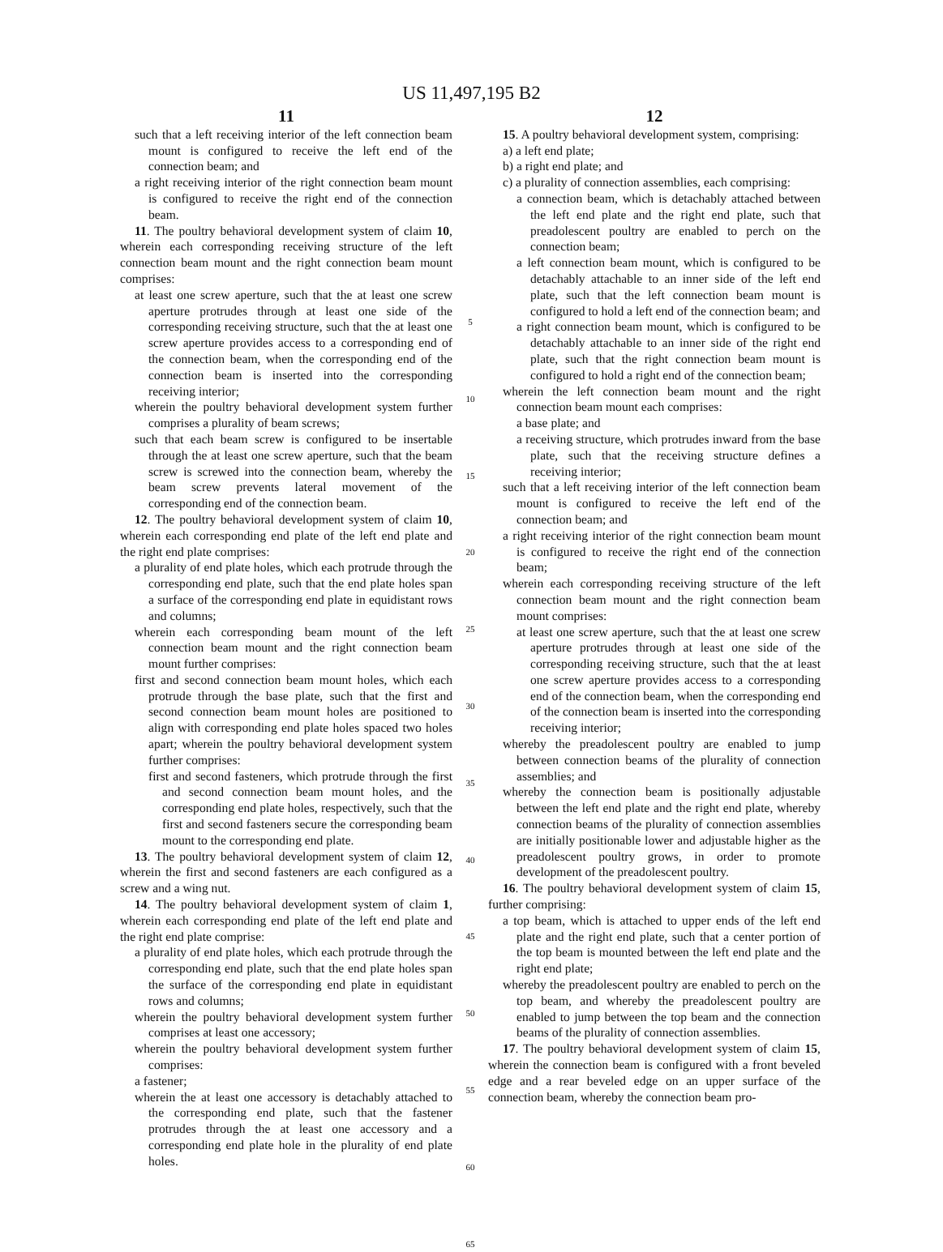US 11,497,195 B2
11
such that a left receiving interior of the left connection beam mount is configured to receive the left end of the connection beam; and
a right receiving interior of the right connection beam mount is configured to receive the right end of the connection beam.
11. The poultry behavioral development system of claim 10, wherein each corresponding receiving structure of the left connection beam mount and the right connection beam mount comprises:
at least one screw aperture, such that the at least one screw aperture protrudes through at least one side of the corresponding receiving structure, such that the at least one screw aperture provides access to a corresponding end of the connection beam, when the corresponding end of the connection beam is inserted into the corresponding receiving interior;
wherein the poultry behavioral development system further comprises a plurality of beam screws;
such that each beam screw is configured to be insertable through the at least one screw aperture, such that the beam screw is screwed into the connection beam, whereby the beam screw prevents lateral movement of the corresponding end of the connection beam.
12. The poultry behavioral development system of claim 10, wherein each corresponding end plate of the left end plate and the right end plate comprises:
a plurality of end plate holes, which each protrude through the corresponding end plate, such that the end plate holes span a surface of the corresponding end plate in equidistant rows and columns;
wherein each corresponding beam mount of the left connection beam mount and the right connection beam mount further comprises:
first and second connection beam mount holes, which each protrude through the base plate, such that the first and second connection beam mount holes are positioned to align with corresponding end plate holes spaced two holes apart; wherein the poultry behavioral development system further comprises:
first and second fasteners, which protrude through the first and second connection beam mount holes, and the corresponding end plate holes, respectively, such that the first and second fasteners secure the corresponding beam mount to the corresponding end plate.
13. The poultry behavioral development system of claim 12, wherein the first and second fasteners are each configured as a screw and a wing nut.
14. The poultry behavioral development system of claim 1, wherein each corresponding end plate of the left end plate and the right end plate comprise:
a plurality of end plate holes, which each protrude through the corresponding end plate, such that the end plate holes span the surface of the corresponding end plate in equidistant rows and columns;
wherein the poultry behavioral development system further comprises at least one accessory;
wherein the poultry behavioral development system further comprises:
a fastener;
wherein the at least one accessory is detachably attached to the corresponding end plate, such that the fastener protrudes through the at least one accessory and a corresponding end plate hole in the plurality of end plate holes.
5
10
15
20
25
30
35
40
45
50
55
60
65
12
15. A poultry behavioral development system, comprising:
a) a left end plate;
b) a right end plate; and
c) a plurality of connection assemblies, each comprising:
a connection beam, which is detachably attached between the left end plate and the right end plate, such that preadolescent poultry are enabled to perch on the connection beam;
a left connection beam mount, which is configured to be detachably attachable to an inner side of the left end plate, such that the left connection beam mount is configured to hold a left end of the connection beam; and
a right connection beam mount, which is configured to be detachably attachable to an inner side of the right end plate, such that the right connection beam mount is configured to hold a right end of the connection beam;
wherein the left connection beam mount and the right connection beam mount each comprises:
a base plate; and
a receiving structure, which protrudes inward from the base plate, such that the receiving structure defines a receiving interior;
such that a left receiving interior of the left connection beam mount is configured to receive the left end of the connection beam; and
a right receiving interior of the right connection beam mount is configured to receive the right end of the connection beam;
wherein each corresponding receiving structure of the left connection beam mount and the right connection beam mount comprises:
at least one screw aperture, such that the at least one screw aperture protrudes through at least one side of the corresponding receiving structure, such that the at least one screw aperture provides access to a corresponding end of the connection beam, when the corresponding end of the connection beam is inserted into the corresponding receiving interior;
whereby the preadolescent poultry are enabled to jump between connection beams of the plurality of connection assemblies; and
whereby the connection beam is positionally adjustable between the left end plate and the right end plate, whereby connection beams of the plurality of connection assemblies are initially positionable lower and adjustable higher as the preadolescent poultry grows, in order to promote development of the preadolescent poultry.
16. The poultry behavioral development system of claim 15, further comprising:
a top beam, which is attached to upper ends of the left end plate and the right end plate, such that a center portion of the top beam is mounted between the left end plate and the right end plate;
whereby the preadolescent poultry are enabled to perch on the top beam, and whereby the preadolescent poultry are enabled to jump between the top beam and the connection beams of the plurality of connection assemblies.
17. The poultry behavioral development system of claim 15, wherein the connection beam is configured with a front beveled edge and a rear beveled edge on an upper surface of the connection beam, whereby the connection beam pro-